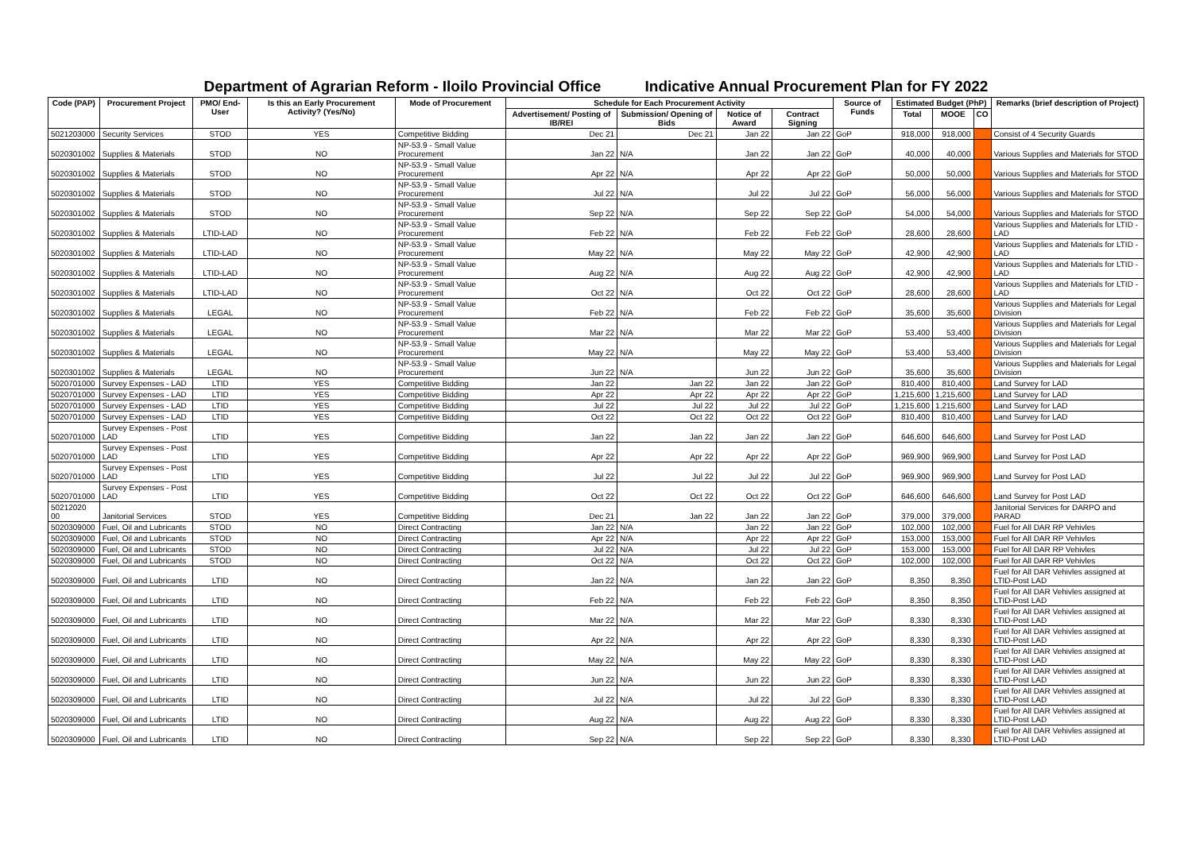Department of Agrarian Reform - Iloilo Provincial Office Indicative Annual Procurement Plan for FY 2022
| Code (PAP) | Procurement Project | PMO/ End-User | Is this an Early Procurement Activity? (Yes/No) | Mode of Procurement | Schedule for Each Procurement Activity | | | | Source of Funds | Estimated Budget (PhP) | | | Remarks (brief description of Project) |
| --- | --- | --- | --- | --- | --- | --- | --- | --- | --- | --- | --- | --- | --- |
| | | | | | Advertisement/ Posting of IB/REI | Submission/ Opening of Bids | Notice of Award | Contract Signing | | Total | MOOE | CO | |
| 5021203000 | Security Services | STOD | YES | Competitive Bidding | Dec 21 | Dec 21 | Jan 22 | Jan 22 | GoP | 918,000 | 918,000 | | Consist of 4 Security Guards |
| 5020301002 | Supplies & Materials | STOD | NO | NP-53.9 - Small Value Procurement | Jan 22 | N/A | Jan 22 | Jan 22 | GoP | 40,000 | 40,000 | | Various Supplies and Materials for STOD |
| 5020301002 | Supplies & Materials | STOD | NO | NP-53.9 - Small Value Procurement | Apr 22 | N/A | Apr 22 | Apr 22 | GoP | 50,000 | 50,000 | | Various Supplies and Materials for STOD |
| 5020301002 | Supplies & Materials | STOD | NO | NP-53.9 - Small Value Procurement | Jul 22 | N/A | Jul 22 | Jul 22 | GoP | 56,000 | 56,000 | | Various Supplies and Materials for STOD |
| 5020301002 | Supplies & Materials | STOD | NO | NP-53.9 - Small Value Procurement | Sep 22 | N/A | Sep 22 | Sep 22 | GoP | 54,000 | 54,000 | | Various Supplies and Materials for STOD |
| 5020301002 | Supplies & Materials | LTID-LAD | NO | NP-53.9 - Small Value Procurement | Feb 22 | N/A | Feb 22 | Feb 22 | GoP | 28,600 | 28,600 | | Various Supplies and Materials for LTID - LAD |
| 5020301002 | Supplies & Materials | LTID-LAD | NO | NP-53.9 - Small Value Procurement | May 22 | N/A | May 22 | May 22 | GoP | 42,900 | 42,900 | | Various Supplies and Materials for LTID - LAD |
| 5020301002 | Supplies & Materials | LTID-LAD | NO | NP-53.9 - Small Value Procurement | Aug 22 | N/A | Aug 22 | Aug 22 | GoP | 42,900 | 42,900 | | Various Supplies and Materials for LTID - LAD |
| 5020301002 | Supplies & Materials | LTID-LAD | NO | NP-53.9 - Small Value Procurement | Oct 22 | N/A | Oct 22 | Oct 22 | GoP | 28,600 | 28,600 | | Various Supplies and Materials for LTID - LAD |
| 5020301002 | Supplies & Materials | LEGAL | NO | NP-53.9 - Small Value Procurement | Feb 22 | N/A | Feb 22 | Feb 22 | GoP | 35,600 | 35,600 | | Various Supplies and Materials for Legal Division |
| 5020301002 | Supplies & Materials | LEGAL | NO | NP-53.9 - Small Value Procurement | Mar 22 | N/A | Mar 22 | Mar 22 | GoP | 53,400 | 53,400 | | Various Supplies and Materials for Legal Division |
| 5020301002 | Supplies & Materials | LEGAL | NO | NP-53.9 - Small Value Procurement | May 22 | N/A | May 22 | May 22 | GoP | 53,400 | 53,400 | | Various Supplies and Materials for Legal Division |
| 5020301002 | Supplies & Materials | LEGAL | NO | NP-53.9 - Small Value Procurement | Jun 22 | N/A | Jun 22 | Jun 22 | GoP | 35,600 | 35,600 | | Various Supplies and Materials for Legal Division |
| 5020701000 | Survey Expenses - LAD | LTID | YES | Competitive Bidding | Jan 22 | Jan 22 | Jan 22 | Jan 22 | GoP | 810,400 | 810,400 | | Land Survey for LAD |
| 5020701000 | Survey Expenses - LAD | LTID | YES | Competitive Bidding | Apr 22 | Apr 22 | Apr 22 | Apr 22 | GoP | 1,215,600 | 1,215,600 | | Land Survey for LAD |
| 5020701000 | Survey Expenses - LAD | LTID | YES | Competitive Bidding | Jul 22 | Jul 22 | Jul 22 | Jul 22 | GoP | 1,215,600 | 1,215,600 | | Land Survey for LAD |
| 5020701000 | Survey Expenses - LAD | LTID | YES | Competitive Bidding | Oct 22 | Oct 22 | Oct 22 | Oct 22 | GoP | 810,400 | 810,400 | | Land Survey for LAD |
| 5020701000 | Survey Expenses - Post LAD | LTID | YES | Competitive Bidding | Jan 22 | Jan 22 | Jan 22 | Jan 22 | GoP | 646,600 | 646,600 | | Land Survey for Post LAD |
| 5020701000 | Survey Expenses - Post LAD | LTID | YES | Competitive Bidding | Apr 22 | Apr 22 | Apr 22 | Apr 22 | GoP | 969,900 | 969,900 | | Land Survey for Post LAD |
| 5020701000 | Survey Expenses - Post LAD | LTID | YES | Competitive Bidding | Jul 22 | Jul 22 | Jul 22 | Jul 22 | GoP | 969,900 | 969,900 | | Land Survey for Post LAD |
| 5020701000 | Survey Expenses - Post LAD | LTID | YES | Competitive Bidding | Oct 22 | Oct 22 | Oct 22 | Oct 22 | GoP | 646,600 | 646,600 | | Land Survey for Post LAD |
| 50212020 00 | Janitorial Services | STOD | YES | Competitive Bidding | Dec 21 | Jan 22 | Jan 22 | Jan 22 | GoP | 379,000 | 379,000 | | Janitorial Services for DARPO and PARAD |
| 5020309000 | Fuel, Oil and Lubricants | STOD | NO | Direct Contracting | Jan 22 | N/A | Jan 22 | Jan 22 | GoP | 102,000 | 102,000 | | Fuel for All DAR RP Vehivles |
| 5020309000 | Fuel, Oil and Lubricants | STOD | NO | Direct Contracting | Apr 22 | N/A | Apr 22 | Apr 22 | GoP | 153,000 | 153,000 | | Fuel for All DAR RP Vehivles |
| 5020309000 | Fuel, Oil and Lubricants | STOD | NO | Direct Contracting | Jul 22 | N/A | Jul 22 | Jul 22 | GoP | 153,000 | 153,000 | | Fuel for All DAR RP Vehivles |
| 5020309000 | Fuel, Oil and Lubricants | STOD | NO | Direct Contracting | Oct 22 | N/A | Oct 22 | Oct 22 | GoP | 102,000 | 102,000 | | Fuel for All DAR RP Vehivles |
| 5020309000 | Fuel, Oil and Lubricants | LTID | NO | Direct Contracting | Jan 22 | N/A | Jan 22 | Jan 22 | GoP | 8,350 | 8,350 | | Fuel for All DAR Vehivles assigned at LTID-Post LAD |
| 5020309000 | Fuel, Oil and Lubricants | LTID | NO | Direct Contracting | Feb 22 | N/A | Feb 22 | Feb 22 | GoP | 8,350 | 8,350 | | Fuel for All DAR Vehivles assigned at LTID-Post LAD |
| 5020309000 | Fuel, Oil and Lubricants | LTID | NO | Direct Contracting | Mar 22 | N/A | Mar 22 | Mar 22 | GoP | 8,330 | 8,330 | | Fuel for All DAR Vehivles assigned at LTID-Post LAD |
| 5020309000 | Fuel, Oil and Lubricants | LTID | NO | Direct Contracting | Apr 22 | N/A | Apr 22 | Apr 22 | GoP | 8,330 | 8,330 | | Fuel for All DAR Vehivles assigned at LTID-Post LAD |
| 5020309000 | Fuel, Oil and Lubricants | LTID | NO | Direct Contracting | May 22 | N/A | May 22 | May 22 | GoP | 8,330 | 8,330 | | Fuel for All DAR Vehivles assigned at LTID-Post LAD |
| 5020309000 | Fuel, Oil and Lubricants | LTID | NO | Direct Contracting | Jun 22 | N/A | Jun 22 | Jun 22 | GoP | 8,330 | 8,330 | | Fuel for All DAR Vehivles assigned at LTID-Post LAD |
| 5020309000 | Fuel, Oil and Lubricants | LTID | NO | Direct Contracting | Jul 22 | N/A | Jul 22 | Jul 22 | GoP | 8,330 | 8,330 | | Fuel for All DAR Vehivles assigned at LTID-Post LAD |
| 5020309000 | Fuel, Oil and Lubricants | LTID | NO | Direct Contracting | Aug 22 | N/A | Aug 22 | Aug 22 | GoP | 8,330 | 8,330 | | Fuel for All DAR Vehivles assigned at LTID-Post LAD |
| 5020309000 | Fuel, Oil and Lubricants | LTID | NO | Direct Contracting | Sep 22 | N/A | Sep 22 | Sep 22 | GoP | 8,330 | 8,330 | | Fuel for All DAR Vehivles assigned at LTID-Post LAD |